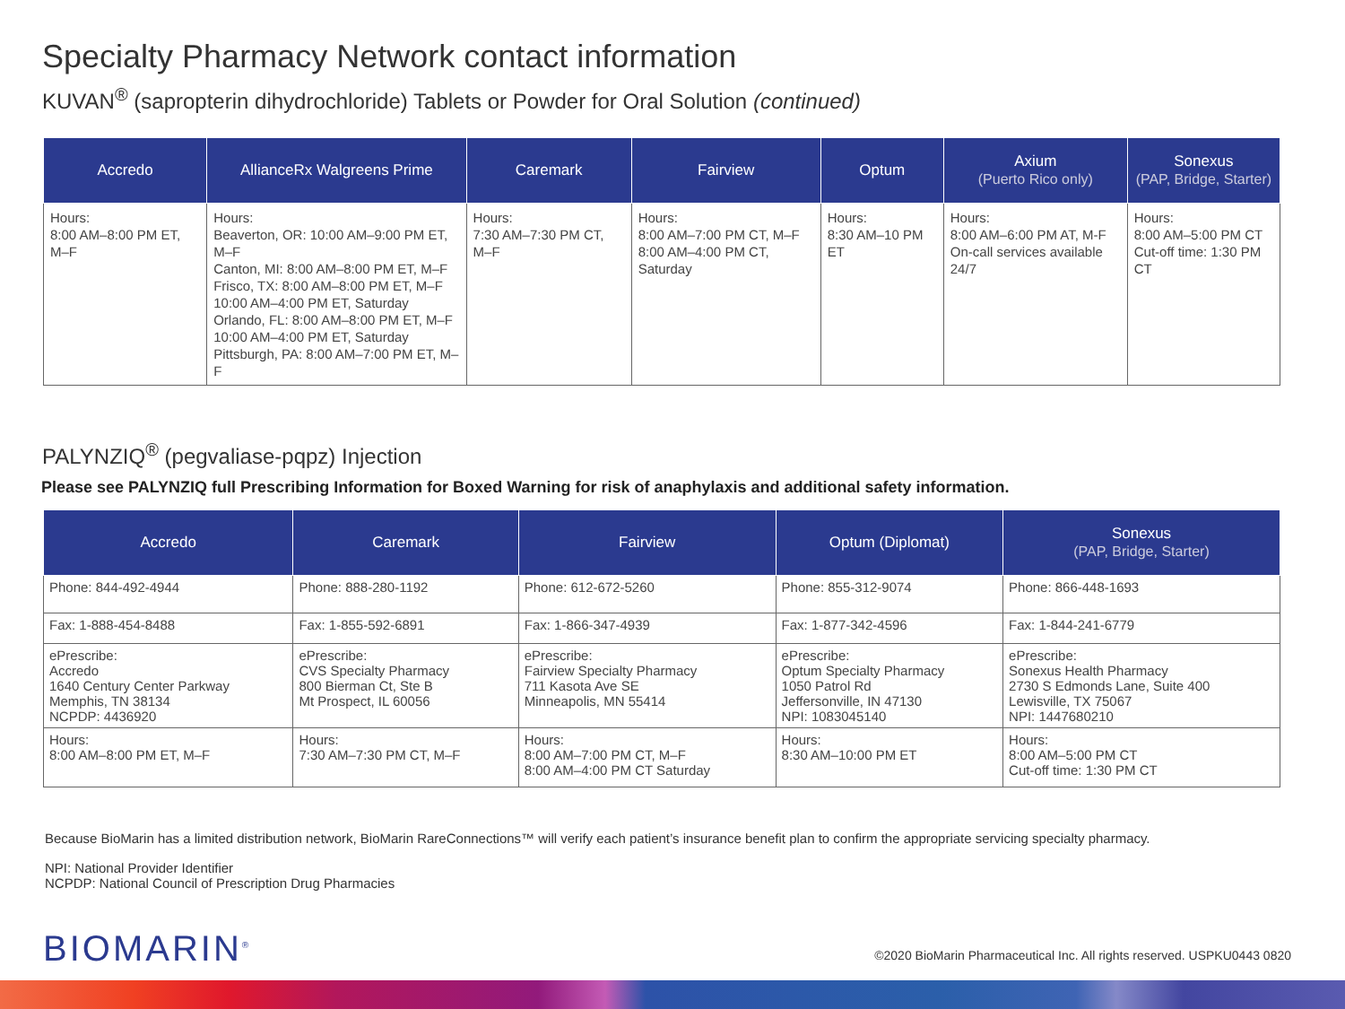Specialty Pharmacy Network contact information
KUVAN<sup>®</sup> (sapropterin dihydrochloride) Tablets or Powder for Oral Solution (continued)
| Accredo | AllianceRx Walgreens Prime | Caremark | Fairview | Optum | Axium (Puerto Rico only) | Sonexus (PAP, Bridge, Starter) |
| --- | --- | --- | --- | --- | --- | --- |
| Hours: 8:00 AM–8:00 PM ET, M–F | Hours: Beaverton, OR: 10:00 AM–9:00 PM ET, M–F Canton, MI: 8:00 AM–8:00 PM ET, M–F Frisco, TX: 8:00 AM–8:00 PM ET, M–F 10:00 AM–4:00 PM ET, Saturday Orlando, FL: 8:00 AM–8:00 PM ET, M–F 10:00 AM–4:00 PM ET, Saturday Pittsburgh, PA: 8:00 AM–7:00 PM ET, M–F | Hours: 7:30 AM–7:30 PM CT, M–F | Hours: 8:00 AM–7:00 PM CT, M–F 8:00 AM–4:00 PM CT, Saturday | Hours: 8:30 AM–10 PM ET | Hours: 8:00 AM–6:00 PM AT, M-F On-call services available 24/7 | Hours: 8:00 AM–5:00 PM CT Cut-off time: 1:30 PM CT |
PALYNZIQ<sup>®</sup> (pegvaliase-pqpz) Injection
Please see PALYNZIQ full Prescribing Information for Boxed Warning for risk of anaphylaxis and additional safety information.
| Accredo | Caremark | Fairview | Optum (Diplomat) | Sonexus (PAP, Bridge, Starter) |
| --- | --- | --- | --- | --- |
| Phone: 844-492-4944 | Phone: 888-280-1192 | Phone: 612-672-5260 | Phone: 855-312-9074 | Phone: 866-448-1693 |
| Fax: 1-888-454-8488 | Fax: 1-855-592-6891 | Fax: 1-866-347-4939 | Fax: 1-877-342-4596 | Fax: 1-844-241-6779 |
| ePrescribe: Accredo 1640 Century Center Parkway Memphis, TN 38134 NCPDP: 4436920 | ePrescribe: CVS Specialty Pharmacy 800 Bierman Ct, Ste B Mt Prospect, IL 60056 | ePrescribe: Fairview Specialty Pharmacy 711 Kasota Ave SE Minneapolis, MN 55414 | ePrescribe: Optum Specialty Pharmacy 1050 Patrol Rd Jeffersonville, IN 47130 NPI: 1083045140 | ePrescribe: Sonexus Health Pharmacy 2730 S Edmonds Lane, Suite 400 Lewisville, TX 75067 NPI: 1447680210 |
| Hours: 8:00 AM–8:00 PM ET, M–F | Hours: 7:30 AM–7:30 PM CT, M–F | Hours: 8:00 AM–7:00 PM CT, M–F 8:00 AM–4:00 PM CT Saturday | Hours: 8:30 AM–10:00 PM ET | Hours: 8:00 AM–5:00 PM CT Cut-off time: 1:30 PM CT |
Because BioMarin has a limited distribution network, BioMarin RareConnections™ will verify each patient’s insurance benefit plan to confirm the appropriate servicing specialty pharmacy.
NPI: National Provider Identifier
NCPDP: National Council of Prescription Drug Pharmacies
BIOMARIN<sup>®</sup>
©2020 BioMarin Pharmaceutical Inc. All rights reserved. USPKU0443 0820